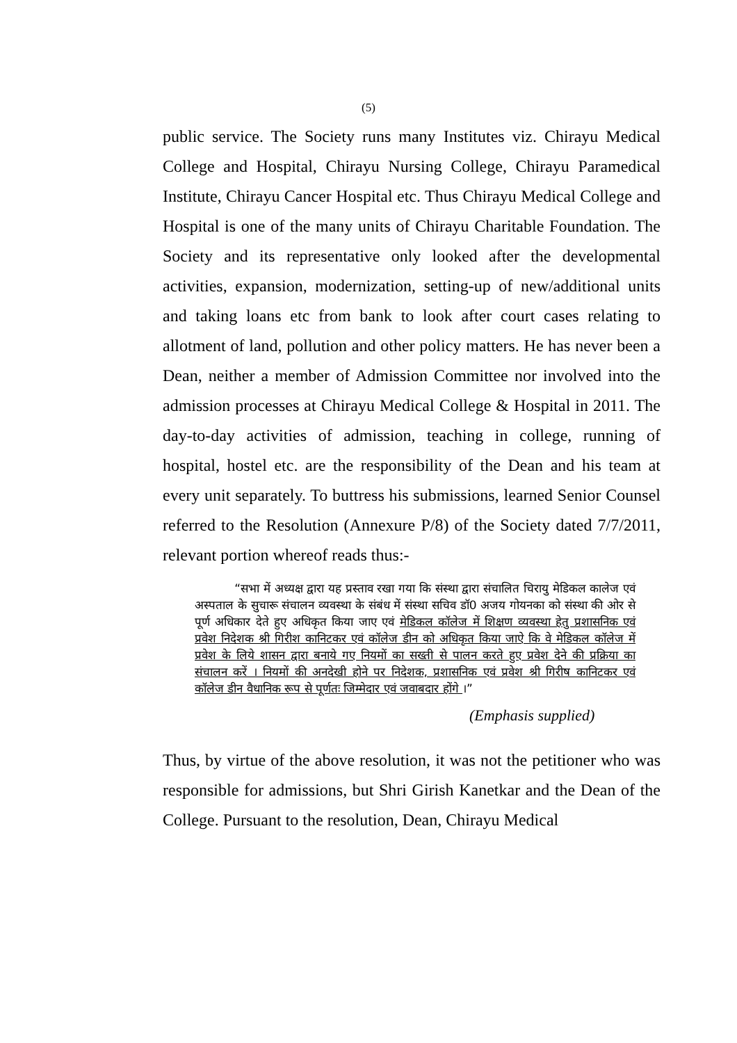(5)
public service. The Society runs many Institutes viz. Chirayu Medical College and Hospital, Chirayu Nursing College, Chirayu Paramedical Institute, Chirayu Cancer Hospital etc. Thus Chirayu Medical College and Hospital is one of the many units of Chirayu Charitable Foundation. The Society and its representative only looked after the developmental activities, expansion, modernization, setting-up of new/additional units and taking loans etc from bank to look after court cases relating to allotment of land, pollution and other policy matters. He has never been a Dean, neither a member of Admission Committee nor involved into the admission processes at Chirayu Medical College & Hospital in 2011. The day-to-day activities of admission, teaching in college, running of hospital, hostel etc. are the responsibility of the Dean and his team at every unit separately. To buttress his submissions, learned Senior Counsel referred to the Resolution (Annexure P/8) of the Society dated 7/7/2011, relevant portion whereof reads thus:-
“सभा में अध्यक्ष द्वारा यह प्रस्ताव रखा गया कि संस्था द्वारा संचालित चिरायु मेडिकल कालेज एवं अस्पताल के सुचारू संचालन व्यवस्था के संबंध में संस्था सचिव डॉ0 अजय गोयनका को संस्था की ओर से पूर्ण अधिकार देते हुए अधिकृत किया जाए एवं मेडिकल कॉलेज में शिक्षण व्यवस्था हेतु प्रशासनिक एवं प्रवेश निदेशक श्री गिरीश कानिटकर एवं कॉलेज डीन को अधिकृत किया जाऐ कि वे मेडिकल कॉलेज में प्रवेश के लिये शासन द्वारा बनाये गए नियमों का सख्ती से पालन करते हुए प्रवेश देने की प्रक्रिया का संचालन करें । नियमों की अनदेखी होने पर निदेशक, प्रशासनिक एवं प्रवेश श्री गिरीष कानिटकर एवं कॉलेज डीन वैधानिक रूप से पूर्णतः जिम्मेदार एवं जवाबदार होंगे ।”
(Emphasis supplied)
Thus, by virtue of the above resolution, it was not the petitioner who was responsible for admissions, but Shri Girish Kanetkar and the Dean of the College. Pursuant to the resolution, Dean, Chirayu Medical